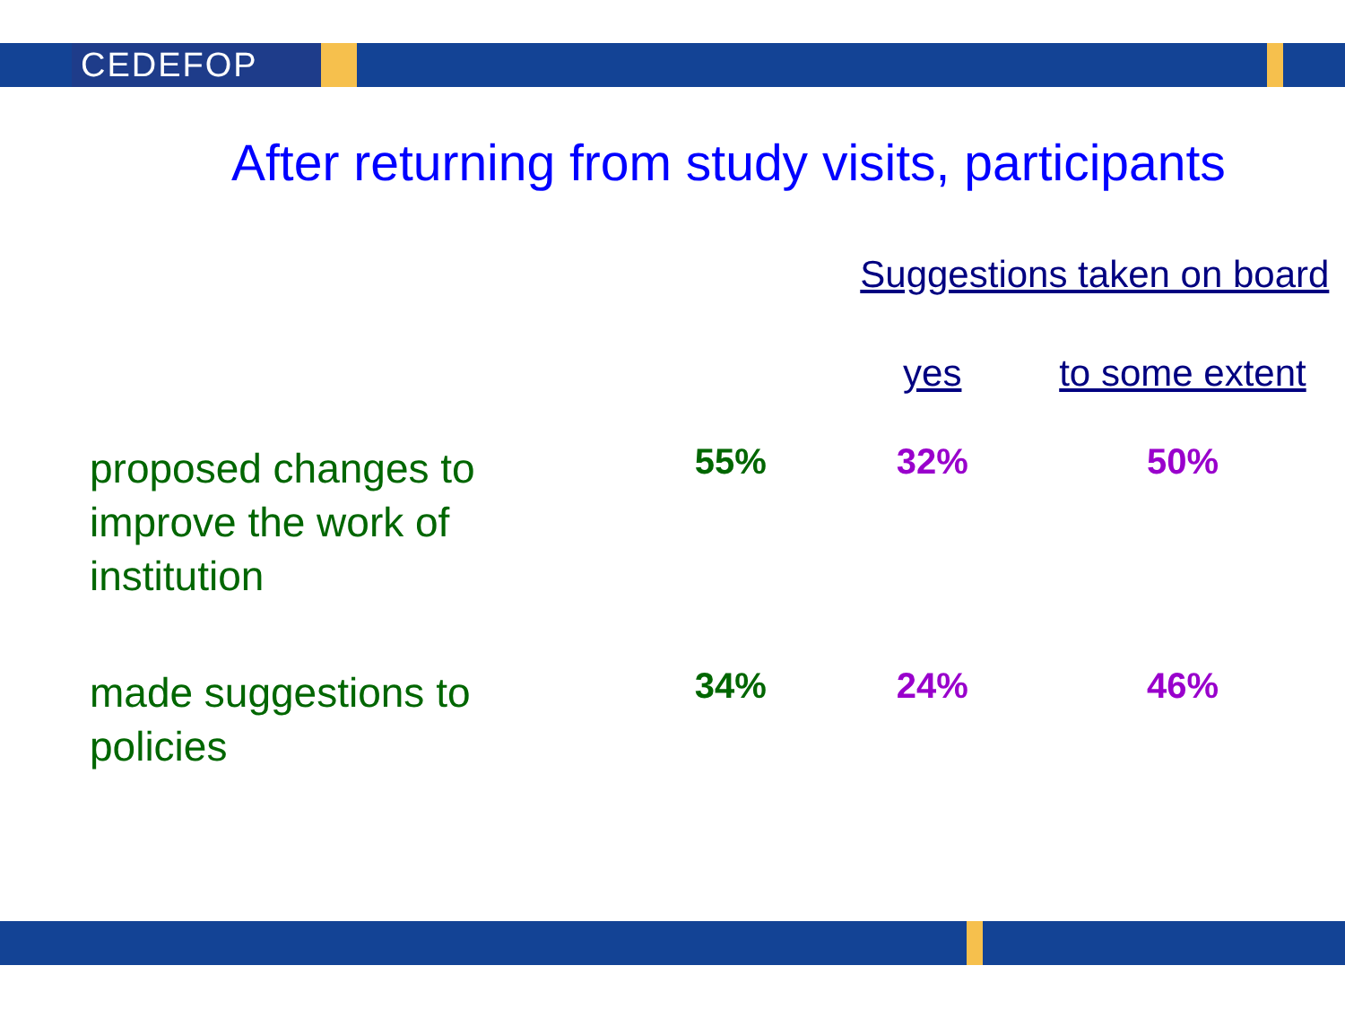CEDEFOP
After returning from study visits, participants
| | | Suggestions taken on board | |
| --- | --- | --- | --- |
| | | yes | to some extent |
| proposed changes to improve the work of institution | 55% | 32% | 50% |
| made suggestions to policies | 34% | 24% | 46% |